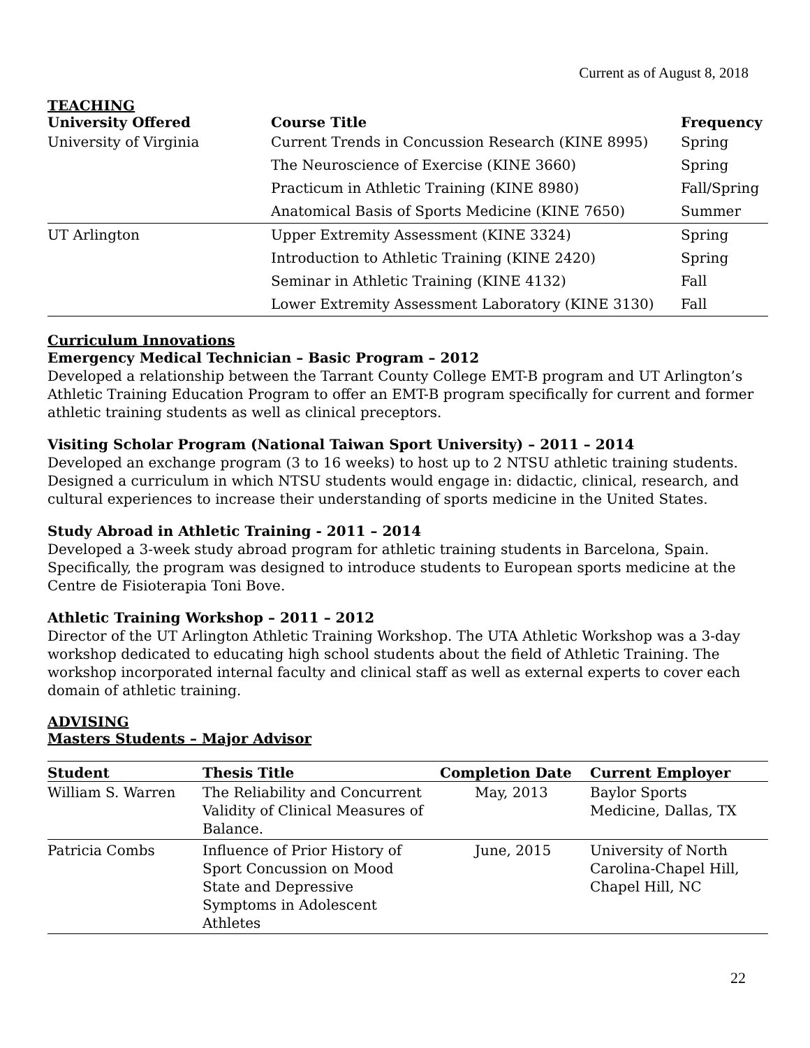Current as of August 8, 2018
TEACHING
| University Offered | Course Title | Frequency |
| --- | --- | --- |
| University of Virginia | Current Trends in Concussion Research (KINE 8995) | Spring |
| | The Neuroscience of Exercise (KINE 3660) | Spring |
| | Practicum in Athletic Training (KINE 8980) | Fall/Spring |
| | Anatomical Basis of Sports Medicine (KINE 7650) | Summer |
| UT Arlington | Upper Extremity Assessment (KINE 3324) | Spring |
| | Introduction to Athletic Training (KINE 2420) | Spring |
| | Seminar in Athletic Training (KINE 4132) | Fall |
| | Lower Extremity Assessment Laboratory (KINE 3130) | Fall |
Curriculum Innovations
Emergency Medical Technician – Basic Program – 2012
Developed a relationship between the Tarrant County College EMT-B program and UT Arlington’s Athletic Training Education Program to offer an EMT-B program specifically for current and former athletic training students as well as clinical preceptors.
Visiting Scholar Program (National Taiwan Sport University) – 2011 – 2014
Developed an exchange program (3 to 16 weeks) to host up to 2 NTSU athletic training students. Designed a curriculum in which NTSU students would engage in: didactic, clinical, research, and cultural experiences to increase their understanding of sports medicine in the United States.
Study Abroad in Athletic Training - 2011 – 2014
Developed a 3-week study abroad program for athletic training students in Barcelona, Spain. Specifically, the program was designed to introduce students to European sports medicine at the Centre de Fisioterapia Toni Bove.
Athletic Training Workshop – 2011 – 2012
Director of the UT Arlington Athletic Training Workshop. The UTA Athletic Workshop was a 3-day workshop dedicated to educating high school students about the field of Athletic Training. The workshop incorporated internal faculty and clinical staff as well as external experts to cover each domain of athletic training.
ADVISING
Masters Students – Major Advisor
| Student | Thesis Title | Completion Date | Current Employer |
| --- | --- | --- | --- |
| William S. Warren | The Reliability and Concurrent Validity of Clinical Measures of Balance. | May, 2013 | Baylor Sports Medicine, Dallas, TX |
| Patricia Combs | Influence of Prior History of Sport Concussion on Mood State and Depressive Symptoms in Adolescent Athletes | June, 2015 | University of North Carolina-Chapel Hill, Chapel Hill, NC |
22